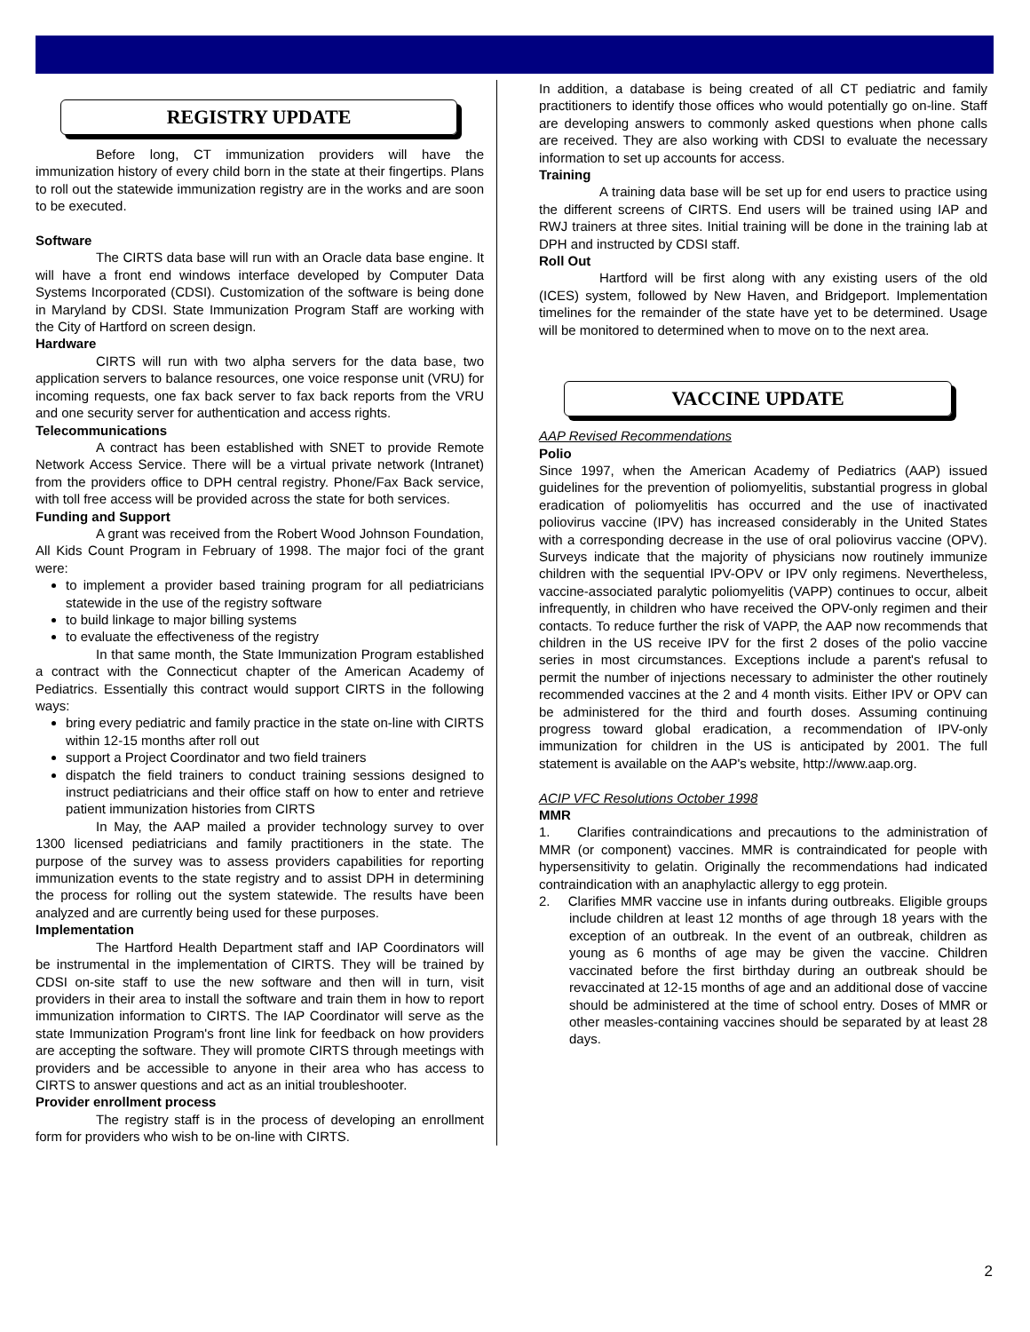REGISTRY UPDATE
Before long, CT immunization providers will have the immunization history of every child born in the state at their fingertips. Plans to roll out the statewide immunization registry are in the works and are soon to be executed.
Software
The CIRTS data base will run with an Oracle data base engine. It will have a front end windows interface developed by Computer Data Systems Incorporated (CDSI). Customization of the software is being done in Maryland by CDSI. State Immunization Program Staff are working with the City of Hartford on screen design.
Hardware
CIRTS will run with two alpha servers for the data base, two application servers to balance resources, one voice response unit (VRU) for incoming requests, one fax back server to fax back reports from the VRU and one security server for authentication and access rights.
Telecommunications
A contract has been established with SNET to provide Remote Network Access Service. There will be a virtual private network (Intranet) from the providers office to DPH central registry. Phone/Fax Back service, with toll free access will be provided across the state for both services.
Funding and Support
A grant was received from the Robert Wood Johnson Foundation, All Kids Count Program in February of 1998. The major foci of the grant were:
to implement a provider based training program for all pediatricians statewide in the use of the registry software
to build linkage to major billing systems
to evaluate the effectiveness of the registry
In that same month, the State Immunization Program established a contract with the Connecticut chapter of the American Academy of Pediatrics. Essentially this contract would support CIRTS in the following ways:
bring every pediatric and family practice in the state on-line with CIRTS within 12-15 months after roll out
support a Project Coordinator and two field trainers
dispatch the field trainers to conduct training sessions designed to instruct pediatricians and their office staff on how to enter and retrieve patient immunization histories from CIRTS
In May, the AAP mailed a provider technology survey to over 1300 licensed pediatricians and family practitioners in the state. The purpose of the survey was to assess providers capabilities for reporting immunization events to the state registry and to assist DPH in determining the process for rolling out the system statewide. The results have been analyzed and are currently being used for these purposes.
Implementation
The Hartford Health Department staff and IAP Coordinators will be instrumental in the implementation of CIRTS. They will be trained by CDSI on-site staff to use the new software and then will in turn, visit providers in their area to install the software and train them in how to report immunization information to CIRTS. The IAP Coordinator will serve as the state Immunization Program's front line link for feedback on how providers are accepting the software. They will promote CIRTS through meetings with providers and be accessible to anyone in their area who has access to CIRTS to answer questions and act as an initial troubleshooter.
Provider enrollment process
The registry staff is in the process of developing an enrollment form for providers who wish to be on-line with CIRTS.
In addition, a database is being created of all CT pediatric and family practitioners to identify those offices who would potentially go on-line. Staff are developing answers to commonly asked questions when phone calls are received. They are also working with CDSI to evaluate the necessary information to set up accounts for access.
Training
A training data base will be set up for end users to practice using the different screens of CIRTS. End users will be trained using IAP and RWJ trainers at three sites. Initial training will be done in the training lab at DPH and instructed by CDSI staff.
Roll Out
Hartford will be first along with any existing users of the old (ICES) system, followed by New Haven, and Bridgeport. Implementation timelines for the remainder of the state have yet to be determined. Usage will be monitored to determined when to move on to the next area.
VACCINE UPDATE
AAP Revised Recommendations
Polio
Since 1997, when the American Academy of Pediatrics (AAP) issued guidelines for the prevention of poliomyelitis, substantial progress in global eradication of poliomyelitis has occurred and the use of inactivated poliovirus vaccine (IPV) has increased considerably in the United States with a corresponding decrease in the use of oral poliovirus vaccine (OPV). Surveys indicate that the majority of physicians now routinely immunize children with the sequential IPV-OPV or IPV only regimens. Nevertheless, vaccine-associated paralytic poliomyelitis (VAPP) continues to occur, albeit infrequently, in children who have received the OPV-only regimen and their contacts. To reduce further the risk of VAPP, the AAP now recommends that children in the US receive IPV for the first 2 doses of the polio vaccine series in most circumstances. Exceptions include a parent's refusal to permit the number of injections necessary to administer the other routinely recommended vaccines at the 2 and 4 month visits. Either IPV or OPV can be administered for the third and fourth doses. Assuming continuing progress toward global eradication, a recommendation of IPV-only immunization for children in the US is anticipated by 2001. The full statement is available on the AAP's website, http://www.aap.org.
ACIP VFC Resolutions October 1998
MMR
1. Clarifies contraindications and precautions to the administration of MMR (or component) vaccines. MMR is contraindicated for people with hypersensitivity to gelatin. Originally the recommendations had indicated contraindication with an anaphylactic allergy to egg protein.
2. Clarifies MMR vaccine use in infants during outbreaks. Eligible groups include children at least 12 months of age through 18 years with the exception of an outbreak. In the event of an outbreak, children as young as 6 months of age may be given the vaccine. Children vaccinated before the first birthday during an outbreak should be revaccinated at 12-15 months of age and an additional dose of vaccine should be administered at the time of school entry. Doses of MMR or other measles-containing vaccines should be separated by at least 28 days.
2